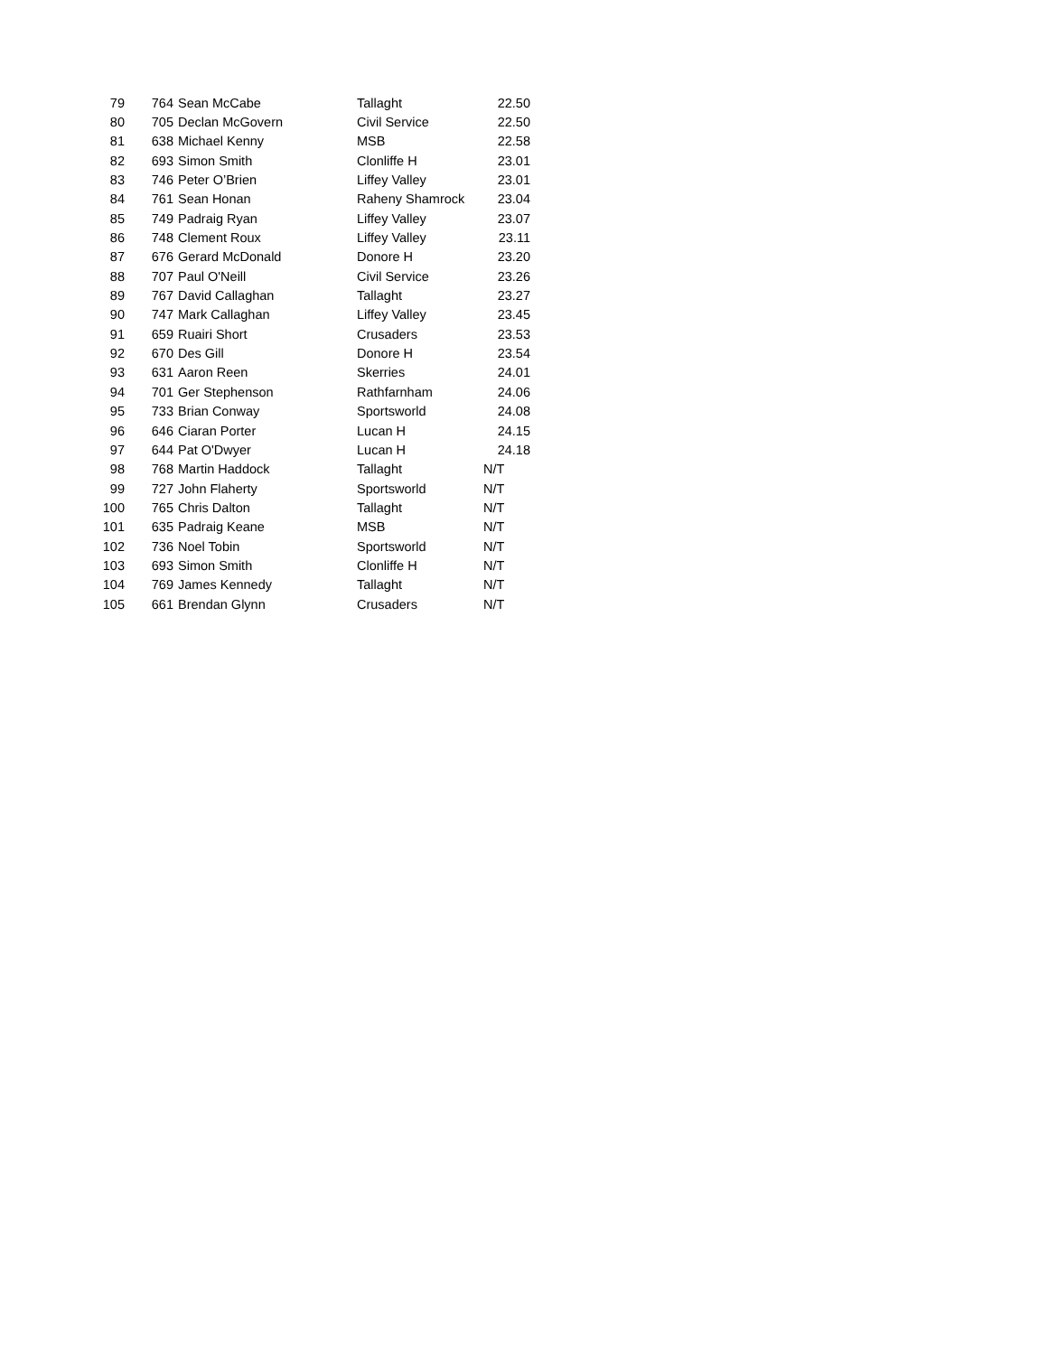| 79 | 764 | Sean McCabe | Tallaght | 22.50 |
| 80 | 705 | Declan McGovern | Civil Service | 22.50 |
| 81 | 638 | Michael Kenny | MSB | 22.58 |
| 82 | 693 | Simon Smith | Clonliffe H | 23.01 |
| 83 | 746 | Peter O’Brien | Liffey Valley | 23.01 |
| 84 | 761 | Sean Honan | Raheny Shamrock | 23.04 |
| 85 | 749 | Padraig Ryan | Liffey Valley | 23.07 |
| 86 | 748 | Clement Roux | Liffey Valley | 23.11 |
| 87 | 676 | Gerard McDonald | Donore H | 23.20 |
| 88 | 707 | Paul O'Neill | Civil Service | 23.26 |
| 89 | 767 | David Callaghan | Tallaght | 23.27 |
| 90 | 747 | Mark Callaghan | Liffey Valley | 23.45 |
| 91 | 659 | Ruairi Short | Crusaders | 23.53 |
| 92 | 670 | Des Gill | Donore H | 23.54 |
| 93 | 631 | Aaron Reen | Skerries | 24.01 |
| 94 | 701 | Ger Stephenson | Rathfarnham | 24.06 |
| 95 | 733 | Brian Conway | Sportsworld | 24.08 |
| 96 | 646 | Ciaran Porter | Lucan H | 24.15 |
| 97 | 644 | Pat O'Dwyer | Lucan H | 24.18 |
| 98 | 768 | Martin Haddock | Tallaght | N/T |
| 99 | 727 | John Flaherty | Sportsworld | N/T |
| 100 | 765 | Chris Dalton | Tallaght | N/T |
| 101 | 635 | Padraig Keane | MSB | N/T |
| 102 | 736 | Noel Tobin | Sportsworld | N/T |
| 103 | 693 | Simon Smith | Clonliffe H | N/T |
| 104 | 769 | James Kennedy | Tallaght | N/T |
| 105 | 661 | Brendan Glynn | Crusaders | N/T |